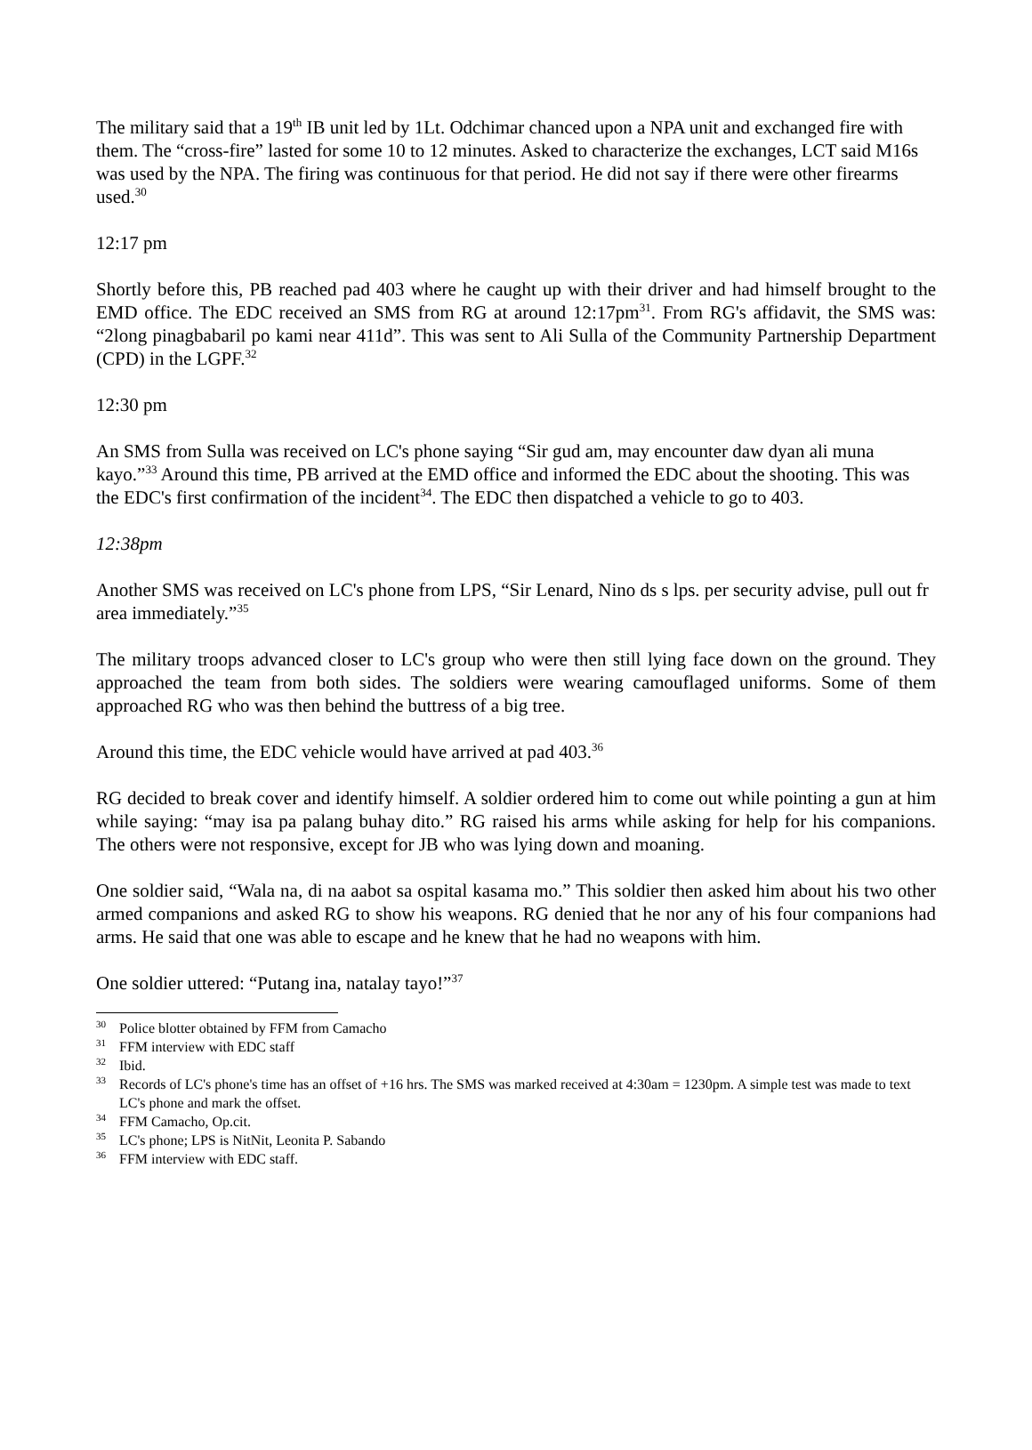The military said that a 19<sup>th</sup> IB unit led by 1Lt. Odchimar chanced upon a NPA unit and exchanged fire with them. The “cross-fire” lasted for some 10 to 12 minutes. Asked to characterize the exchanges, LCT said M16s was used by the NPA. The firing was continuous for that period. He did not say if there were other firearms used.<sup>30</sup>
12:17 pm
Shortly before this, PB reached pad 403 where he caught up with their driver and had himself brought to the EMD office. The EDC received an SMS from RG at around 12:17pm<sup>31</sup>. From RG's affidavit, the SMS was: “2long pinagbabaril po kami near 411d”. This was sent to Ali Sulla of the Community Partnership Department (CPD) in the LGPF.<sup>32</sup>
12:30 pm
An SMS from Sulla was received on LC's phone saying “Sir gud am, may encounter daw dyan ali muna kayo.”<sup>33</sup> Around this time, PB arrived at the EMD office and informed the EDC about the shooting. This was the EDC's first confirmation of the incident<sup>34</sup>. The EDC then dispatched a vehicle to go to 403.
12:38pm
Another SMS was received on LC's phone from LPS, “Sir Lenard, Nino ds s lps. per security advise, pull out fr area immediately.”<sup>35</sup>
The military troops advanced closer to LC's group who were then still lying face down on the ground. They approached the team from both sides. The soldiers were wearing camouflaged uniforms. Some of them approached RG who was then behind the buttress of a big tree.
Around this time, the EDC vehicle would have arrived at pad 403.<sup>36</sup>
RG decided to break cover and identify himself. A soldier ordered him to come out while pointing a gun at him while saying: “may isa pa palang buhay dito.” RG raised his arms while asking for help for his companions. The others were not responsive, except for JB who was lying down and moaning.
One soldier said, “Wala na, di na aabot sa ospital kasama mo.” This soldier then asked him about his two other armed companions and asked RG to show his weapons. RG denied that he nor any of his four companions had arms. He said that one was able to escape and he knew that he had no weapons with him.
One soldier uttered: “Putang ina, natalay tayo!”<sup>37</sup>
<sup>30</sup> Police blotter obtained by FFM from Camacho
<sup>31</sup>FFM interview with EDC staff
<sup>32</sup> Ibid.
<sup>33</sup> Records of LC's phone's time has an offset of +16 hrs. The SMS was marked received at 4:30am = 1230pm. A simple test was made to text LC's phone and mark the offset.
<sup>34</sup>FFM Camacho, Op.cit.
<sup>35</sup> LC's phone; LPS is NitNit, Leonita P. Sabando
<sup>36</sup>FFM interview with EDC staff.